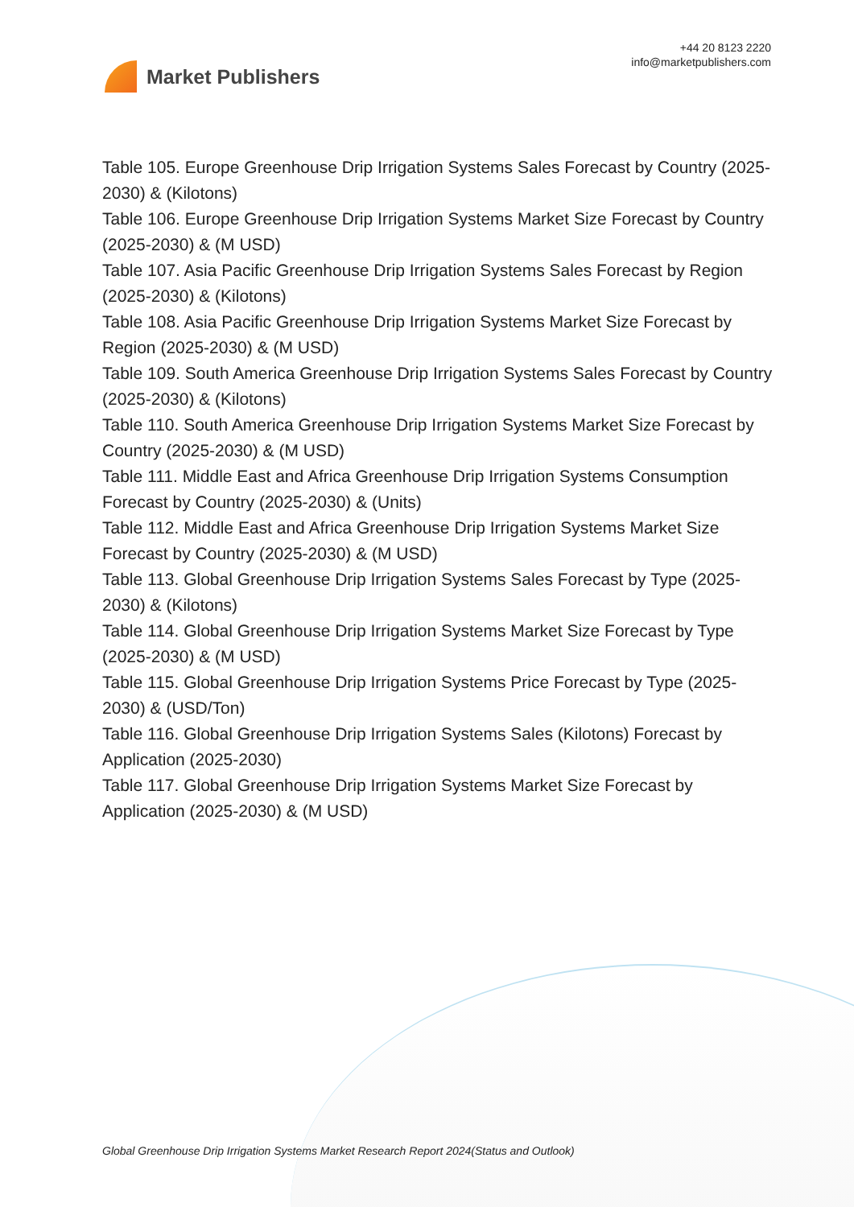Market Publishers
+44 20 8123 2220
info@marketpublishers.com
Table 105. Europe Greenhouse Drip Irrigation Systems Sales Forecast by Country (2025-2030) & (Kilotons)
Table 106. Europe Greenhouse Drip Irrigation Systems Market Size Forecast by Country (2025-2030) & (M USD)
Table 107. Asia Pacific Greenhouse Drip Irrigation Systems Sales Forecast by Region (2025-2030) & (Kilotons)
Table 108. Asia Pacific Greenhouse Drip Irrigation Systems Market Size Forecast by Region (2025-2030) & (M USD)
Table 109. South America Greenhouse Drip Irrigation Systems Sales Forecast by Country (2025-2030) & (Kilotons)
Table 110. South America Greenhouse Drip Irrigation Systems Market Size Forecast by Country (2025-2030) & (M USD)
Table 111. Middle East and Africa Greenhouse Drip Irrigation Systems Consumption Forecast by Country (2025-2030) & (Units)
Table 112. Middle East and Africa Greenhouse Drip Irrigation Systems Market Size Forecast by Country (2025-2030) & (M USD)
Table 113. Global Greenhouse Drip Irrigation Systems Sales Forecast by Type (2025-2030) & (Kilotons)
Table 114. Global Greenhouse Drip Irrigation Systems Market Size Forecast by Type (2025-2030) & (M USD)
Table 115. Global Greenhouse Drip Irrigation Systems Price Forecast by Type (2025-2030) & (USD/Ton)
Table 116. Global Greenhouse Drip Irrigation Systems Sales (Kilotons) Forecast by Application (2025-2030)
Table 117. Global Greenhouse Drip Irrigation Systems Market Size Forecast by Application (2025-2030) & (M USD)
Global Greenhouse Drip Irrigation Systems Market Research Report 2024(Status and Outlook)